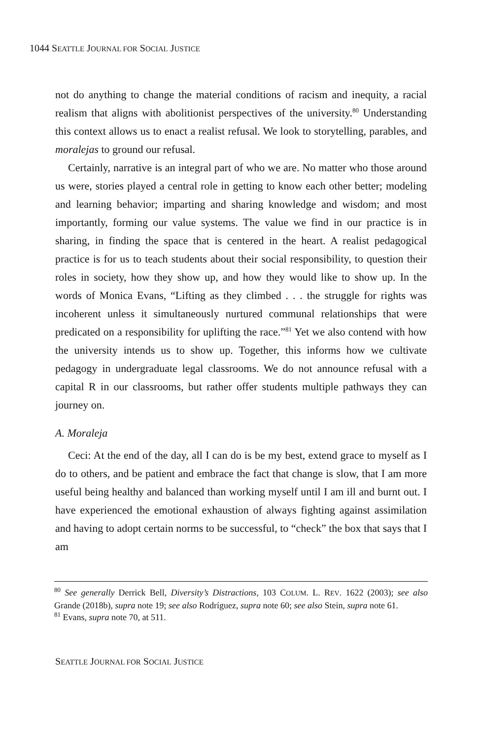1044 SEATTLE JOURNAL FOR SOCIAL JUSTICE
not do anything to change the material conditions of racism and inequity, a racial realism that aligns with abolitionist perspectives of the university.<sup>80</sup> Understanding this context allows us to enact a realist refusal. We look to storytelling, parables, and moralejas to ground our refusal.
Certainly, narrative is an integral part of who we are. No matter who those around us were, stories played a central role in getting to know each other better; modeling and learning behavior; imparting and sharing knowledge and wisdom; and most importantly, forming our value systems. The value we find in our practice is in sharing, in finding the space that is centered in the heart. A realist pedagogical practice is for us to teach students about their social responsibility, to question their roles in society, how they show up, and how they would like to show up. In the words of Monica Evans, “Lifting as they climbed . . . the struggle for rights was incoherent unless it simultaneously nurtured communal relationships that were predicated on a responsibility for uplifting the race.”<sup>81</sup> Yet we also contend with how the university intends us to show up. Together, this informs how we cultivate pedagogy in undergraduate legal classrooms. We do not announce refusal with a capital R in our classrooms, but rather offer students multiple pathways they can journey on.
A. Moraleja
Ceci: At the end of the day, all I can do is be my best, extend grace to myself as I do to others, and be patient and embrace the fact that change is slow, that I am more useful being healthy and balanced than working myself until I am ill and burnt out. I have experienced the emotional exhaustion of always fighting against assimilation and having to adopt certain norms to be successful, to “check” the box that says that I am
<sup>80</sup> See generally Derrick Bell, Diversity’s Distractions, 103 COLUM. L. REV. 1622 (2003); see also Grande (2018b), supra note 19; see also Rodríguez, supra note 60; see also Stein, supra note 61.
<sup>81</sup> Evans, supra note 70, at 511.
SEATTLE JOURNAL FOR SOCIAL JUSTICE